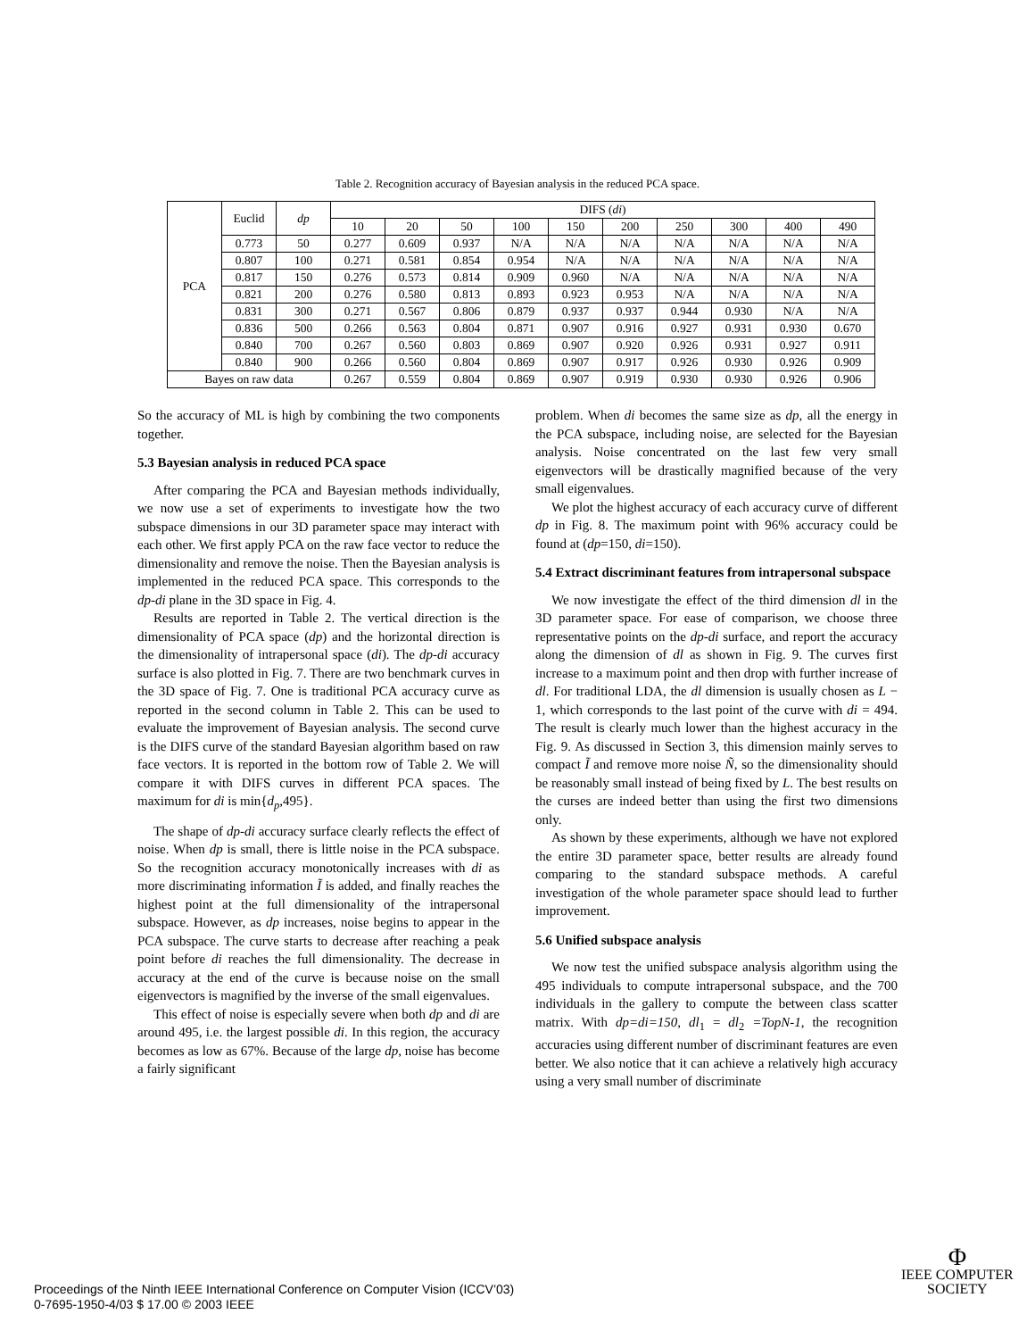Table 2. Recognition accuracy of Bayesian analysis in the reduced PCA space.
| PCA | Euclid | dp | DIFS ( di ) | | | | | | | | | |
| --- | --- | --- | --- | --- | --- | --- | --- | --- | --- | --- | --- | --- |
| | | | 10 | 20 | 50 | 100 | 150 | 200 | 250 | 300 | 400 | 490 |
| | 0.773 | 50 | 0.277 | 0.609 | 0.937 | N/A | N/A | N/A | N/A | N/A | N/A | N/A |
| | 0.807 | 100 | 0.271 | 0.581 | 0.854 | 0.954 | N/A | N/A | N/A | N/A | N/A | N/A |
| | 0.817 | 150 | 0.276 | 0.573 | 0.814 | 0.909 | 0.960 | N/A | N/A | N/A | N/A | N/A |
| | 0.821 | 200 | 0.276 | 0.580 | 0.813 | 0.893 | 0.923 | 0.953 | N/A | N/A | N/A | N/A |
| | 0.831 | 300 | 0.271 | 0.567 | 0.806 | 0.879 | 0.937 | 0.937 | 0.944 | 0.930 | N/A | N/A |
| | 0.836 | 500 | 0.266 | 0.563 | 0.804 | 0.871 | 0.907 | 0.916 | 0.927 | 0.931 | 0.930 | 0.670 |
| | 0.840 | 700 | 0.267 | 0.560 | 0.803 | 0.869 | 0.907 | 0.920 | 0.926 | 0.931 | 0.927 | 0.911 |
| | 0.840 | 900 | 0.266 | 0.560 | 0.804 | 0.869 | 0.907 | 0.917 | 0.926 | 0.930 | 0.926 | 0.909 |
| Bayes on raw data | | | 0.267 | 0.559 | 0.804 | 0.869 | 0.907 | 0.919 | 0.930 | 0.930 | 0.926 | 0.906 |
So the accuracy of ML is high by combining the two components together.
5.3 Bayesian analysis in reduced PCA space
After comparing the PCA and Bayesian methods individually, we now use a set of experiments to investigate how the two subspace dimensions in our 3D parameter space may interact with each other. We first apply PCA on the raw face vector to reduce the dimensionality and remove the noise. Then the Bayesian analysis is implemented in the reduced PCA space. This corresponds to the dp-di plane in the 3D space in Fig. 4.
Results are reported in Table 2. The vertical direction is the dimensionality of PCA space (dp) and the horizontal direction is the dimensionality of intrapersonal space (di). The dp-di accuracy surface is also plotted in Fig. 7. There are two benchmark curves in the 3D space of Fig. 7. One is traditional PCA accuracy curve as reported in the second column in Table 2. This can be used to evaluate the improvement of Bayesian analysis. The second curve is the DIFS curve of the standard Bayesian algorithm based on raw face vectors. It is reported in the bottom row of Table 2. We will compare it with DIFS curves in different PCA spaces. The maximum for di is min{d<sub>p</sub>,495}.
The shape of dp-di accuracy surface clearly reflects the effect of noise. When dp is small, there is little noise in the PCA subspace. So the recognition accuracy monotonically increases with di as more discriminating information Ĩ is added, and finally reaches the highest point at the full dimensionality of the intrapersonal subspace. However, as dp increases, noise begins to appear in the PCA subspace. The curve starts to decrease after reaching a peak point before di reaches the full dimensionality. The decrease in accuracy at the end of the curve is because noise on the small eigenvectors is magnified by the inverse of the small eigenvalues.
This effect of noise is especially severe when both dp and di are around 495, i.e. the largest possible di. In this region, the accuracy becomes as low as 67%. Because of the large dp, noise has become a fairly significant
problem. When di becomes the same size as dp, all the energy in the PCA subspace, including noise, are selected for the Bayesian analysis. Noise concentrated on the last few very small eigenvectors will be drastically magnified because of the very small eigenvalues.
We plot the highest accuracy of each accuracy curve of different dp in Fig. 8. The maximum point with 96% accuracy could be found at (dp=150, di=150).
5.4 Extract discriminant features from intrapersonal subspace
We now investigate the effect of the third dimension dl in the 3D parameter space. For ease of comparison, we choose three representative points on the dp-di surface, and report the accuracy along the dimension of dl as shown in Fig. 9. The curves first increase to a maximum point and then drop with further increase of dl. For traditional LDA, the dl dimension is usually chosen as L − 1, which corresponds to the last point of the curve with di = 494. The result is clearly much lower than the highest accuracy in the Fig. 9. As discussed in Section 3, this dimension mainly serves to compact Ĩ and remove more noise Ñ, so the dimensionality should be reasonably small instead of being fixed by L. The best results on the curses are indeed better than using the first two dimensions only.
As shown by these experiments, although we have not explored the entire 3D parameter space, better results are already found comparing to the standard subspace methods. A careful investigation of the whole parameter space should lead to further improvement.
5.6 Unified subspace analysis
We now test the unified subspace analysis algorithm using the 495 individuals to compute intrapersonal subspace, and the 700 individuals in the gallery to compute the between class scatter matrix. With dp=di=150, dl<sub>1</sub> = dl<sub>2</sub> =TopN-1, the recognition accuracies using different number of discriminant features are even better. We also notice that it can achieve a relatively high accuracy using a very small number of discriminate
Proceedings of the Ninth IEEE International Conference on Computer Vision (ICCV’03)
0-7695-1950-4/03 $ 17.00 © 2003 IEEE
Φ
IEEE COMPUTER
SOCIETY